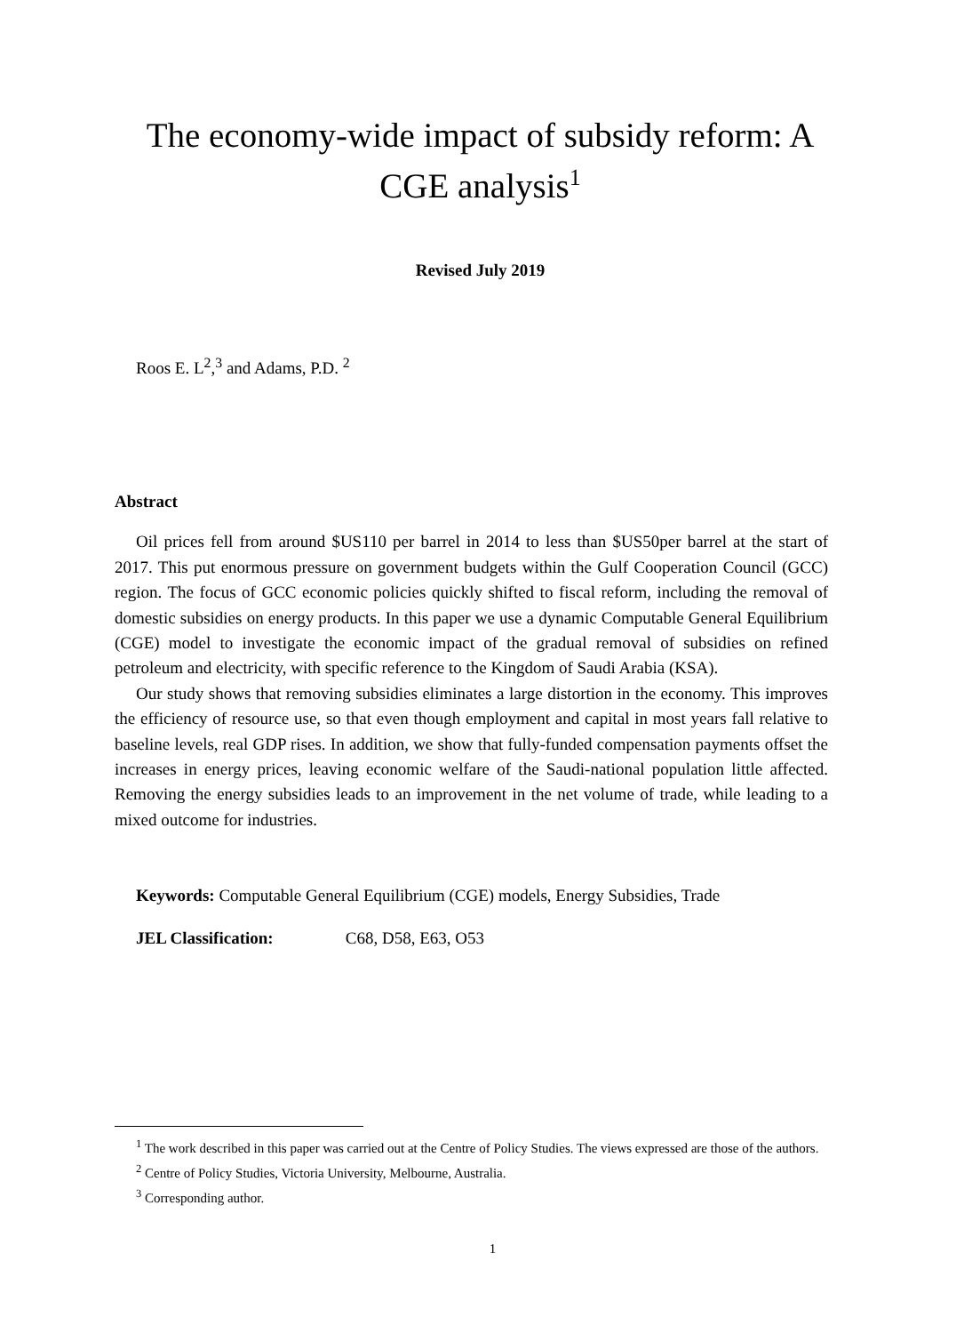The economy-wide impact of subsidy reform: A CGE analysis<sup>1</sup>
Revised July 2019
Roos E. L<sup>2</sup>,<sup>3</sup> and Adams, P.D. <sup>2</sup>
Abstract
Oil prices fell from around $US110 per barrel in 2014 to less than $US50per barrel at the start of 2017. This put enormous pressure on government budgets within the Gulf Cooperation Council (GCC) region. The focus of GCC economic policies quickly shifted to fiscal reform, including the removal of domestic subsidies on energy products. In this paper we use a dynamic Computable General Equilibrium (CGE) model to investigate the economic impact of the gradual removal of subsidies on refined petroleum and electricity, with specific reference to the Kingdom of Saudi Arabia (KSA).
Our study shows that removing subsidies eliminates a large distortion in the economy. This improves the efficiency of resource use, so that even though employment and capital in most years fall relative to baseline levels, real GDP rises. In addition, we show that fully-funded compensation payments offset the increases in energy prices, leaving economic welfare of the Saudi-national population little affected. Removing the energy subsidies leads to an improvement in the net volume of trade, while leading to a mixed outcome for industries.
Keywords: Computable General Equilibrium (CGE) models, Energy Subsidies, Trade
JEL Classification: C68, D58, E63, O53
<sup>1</sup> The work described in this paper was carried out at the Centre of Policy Studies. The views expressed are those of the authors.
<sup>2</sup> Centre of Policy Studies, Victoria University, Melbourne, Australia.
<sup>3</sup> Corresponding author.
1